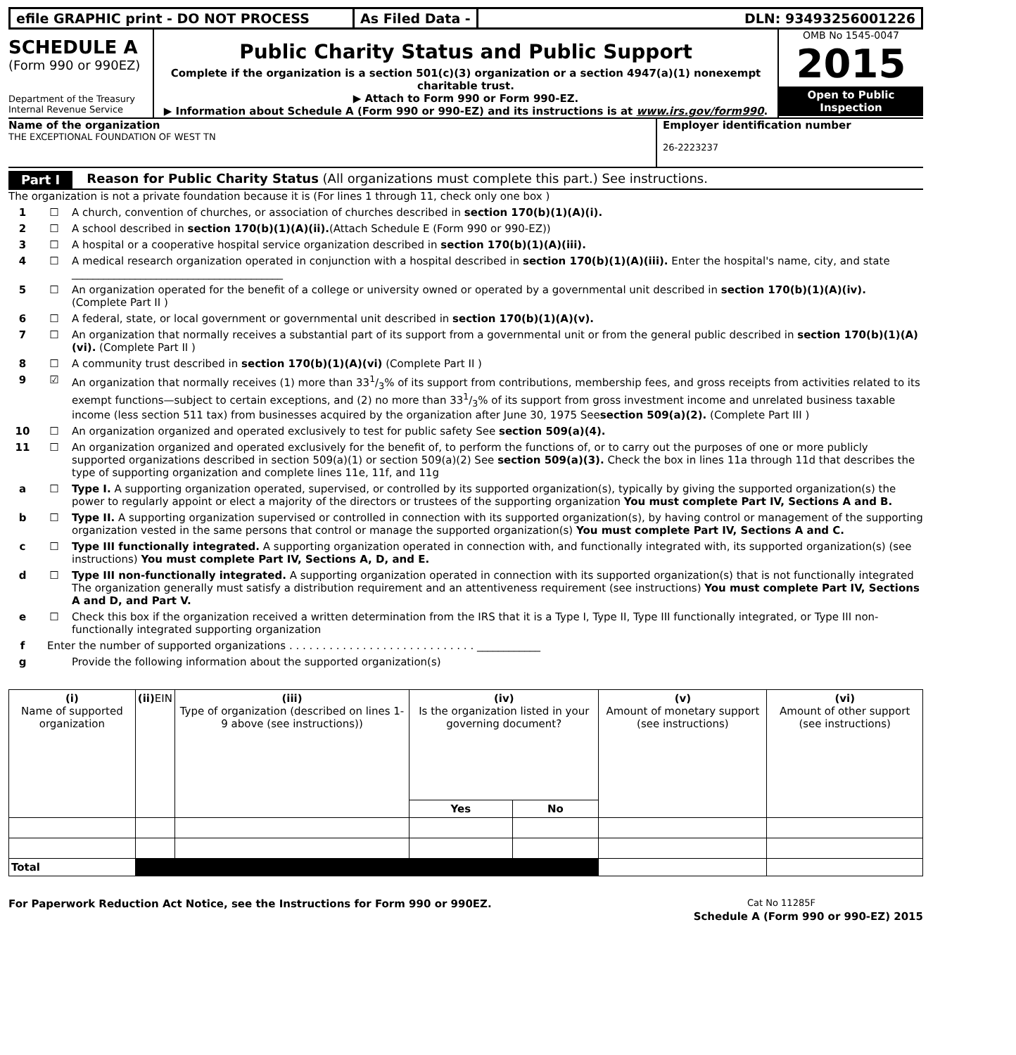efile GRAPHIC print - DO NOT PROCESS As Filed Data - DLN: 93493256001226
SCHEDULE A
(Form 990 or 990EZ)
Department of the Treasury
Internal Revenue Service
Public Charity Status and Public Support
Complete if the organization is a section 501(c)(3) organization or a section 4947(a)(1) nonexempt charitable trust.
▶ Attach to Form 990 or Form 990-EZ.
▶ Information about Schedule A (Form 990 or 990-EZ) and its instructions is at www.irs.gov/form990.
OMB No 1545-0047
2015
Open to Public Inspection
Name of the organization
THE EXCEPTIONAL FOUNDATION OF WEST TN
Employer identification number
26-2223237
Part I Reason for Public Charity Status (All organizations must complete this part.) See instructions.
The organization is not a private foundation because it is (For lines 1 through 11, check only one box )
1 ☐ A church, convention of churches, or association of churches described in section 170(b)(1)(A)(i).
2 ☐ A school described in section 170(b)(1)(A)(ii).(Attach Schedule E (Form 990 or 990-EZ))
3 ☐ A hospital or a cooperative hospital service organization described in section 170(b)(1)(A)(iii).
4 ☐ A medical research organization operated in conjunction with a hospital described in section 170(b)(1)(A)(iii). Enter the hospital's name, city, and state ________________________________________
5 ☐ An organization operated for the benefit of a college or university owned or operated by a governmental unit described in section 170(b)(1)(A)(iv). (Complete Part II )
6 ☐ A federal, state, or local government or governmental unit described in section 170(b)(1)(A)(v).
7 ☐ An organization that normally receives a substantial part of its support from a governmental unit or from the general public described in section 170(b)(1)(A)(vi). (Complete Part II )
8 ☐ A community trust described in section 170(b)(1)(A)(vi) (Complete Part II )
9 ☑ An organization that normally receives (1) more than 331/3% of its support from contributions, membership fees, and gross receipts from activities related to its exempt functions—subject to certain exceptions, and (2) no more than 331/3% of its support from gross investment income and unrelated business taxable income (less section 511 tax) from businesses acquired by the organization after June 30, 1975 Seesection 509(a)(2). (Complete Part III )
10 ☐ An organization organized and operated exclusively to test for public safety See section 509(a)(4).
11 ☐ An organization organized and operated exclusively for the benefit of, to perform the functions of, or to carry out the purposes of one or more publicly supported organizations described in section 509(a)(1) or section 509(a)(2) See section 509(a)(3). Check the box in lines 11a through 11d that describes the type of supporting organization and complete lines 11e, 11f, and 11g
a ☐ Type I. A supporting organization operated, supervised, or controlled by its supported organization(s), typically by giving the supported organization(s) the power to regularly appoint or elect a majority of the directors or trustees of the supporting organization You must complete Part IV, Sections A and B.
b ☐ Type II. A supporting organization supervised or controlled in connection with its supported organization(s), by having control or management of the supporting organization vested in the same persons that control or manage the supported organization(s) You must complete Part IV, Sections A and C.
c ☐ Type III functionally integrated. A supporting organization operated in connection with, and functionally integrated with, its supported organization(s) (see instructions) You must complete Part IV, Sections A, D, and E.
d ☐ Type III non-functionally integrated. A supporting organization operated in connection with its supported organization(s) that is not functionally integrated The organization generally must satisfy a distribution requirement and an attentiveness requirement (see instructions) You must complete Part IV, Sections A and D, and Part V.
e ☐ Check this box if the organization received a written determination from the IRS that it is a Type I, Type II, Type III functionally integrated, or Type III non-functionally integrated supporting organization
f Enter the number of supported organizations . . . . . . . . . . . . . . . . . . . . . . . . . . . . ____________
g Provide the following information about the supported organization(s)
| (i) Name of supported organization | (ii) EIN | (iii) Type of organization (described on lines 1- 9 above (see instructions)) | (iv) Is the organization listed in your governing document? | | (v) Amount of monetary support (see instructions) | (vi) Amount of other support (see instructions) |
| --- | --- | --- | --- | --- | --- | --- |
| | | | Yes | No | | |
| Total | | | | | | |
For Paperwork Reduction Act Notice, see the Instructions for Form 990 or 990EZ. Cat No 11285F
Schedule A (Form 990 or 990-EZ) 2015